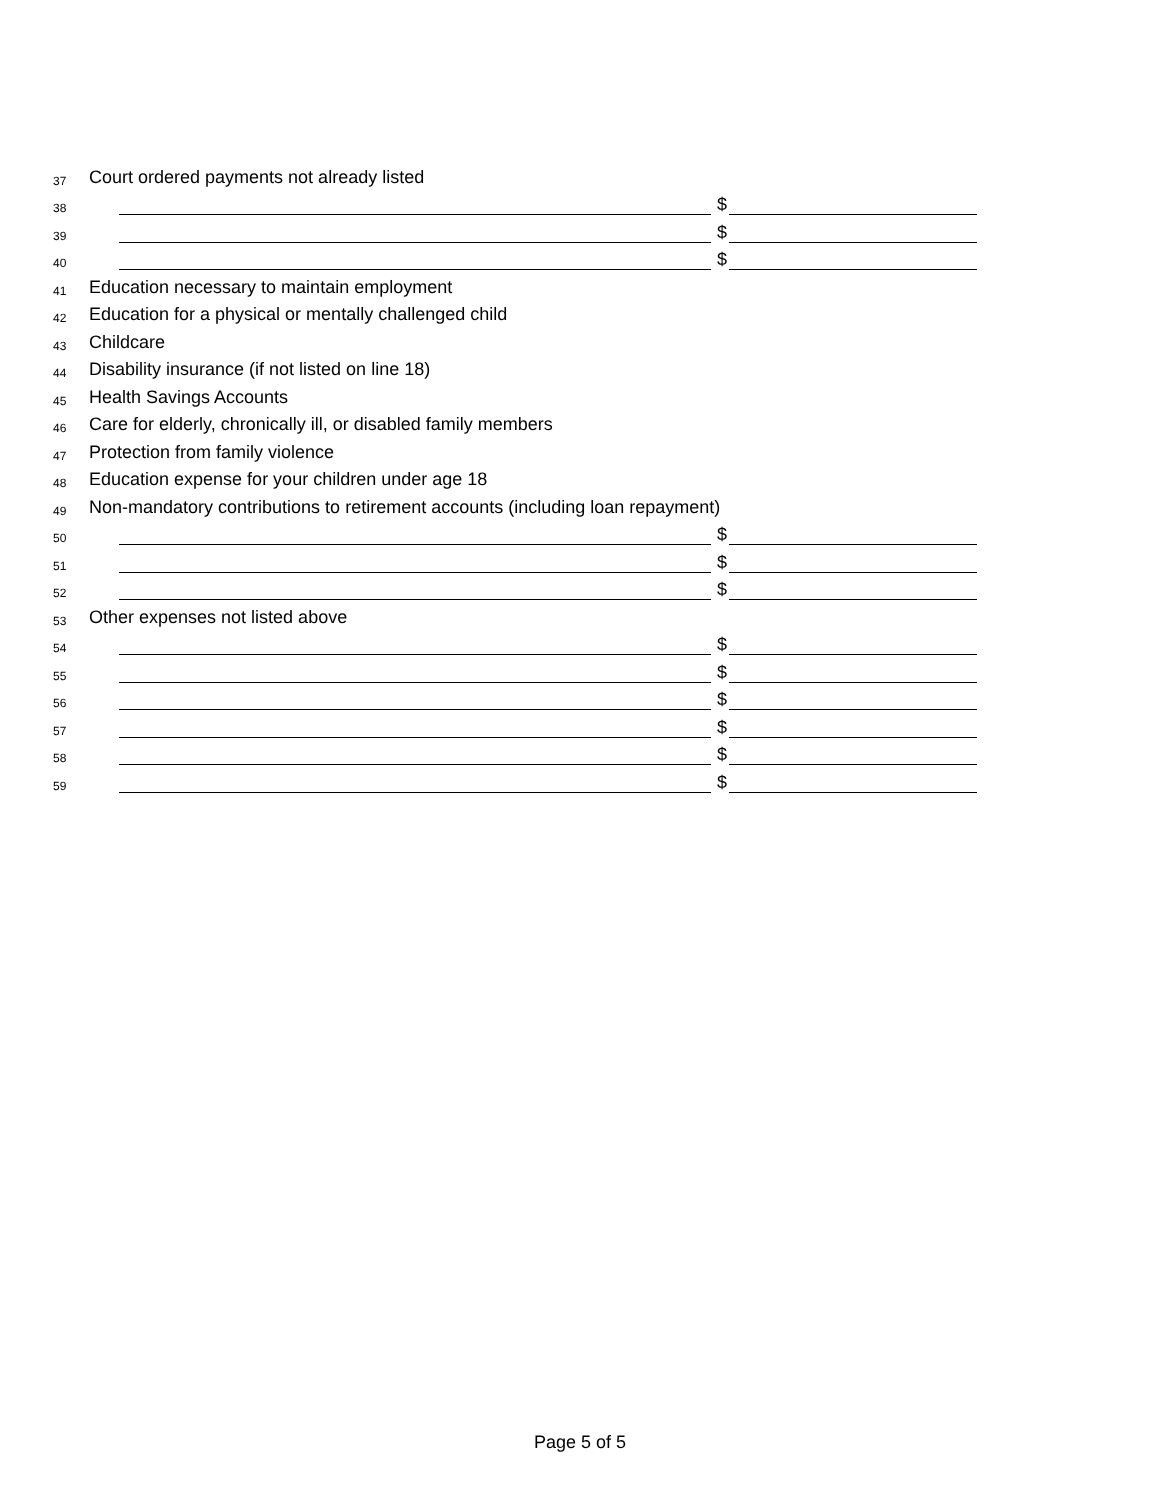37 Court ordered payments not already listed
38 $
39 $
40 $
41 Education necessary to maintain employment
42 Education for a physical or mentally challenged child
43 Childcare
44 Disability insurance (if not listed on line 18)
45 Health Savings Accounts
46 Care for elderly, chronically ill, or disabled family members
47 Protection from family violence
48 Education expense for your children under age 18
49 Non-mandatory contributions to retirement accounts (including loan repayment)
50 $
51 $
52 $
53 Other expenses not listed above
54 $
55 $
56 $
57 $
58 $
59 $
Page 5 of 5